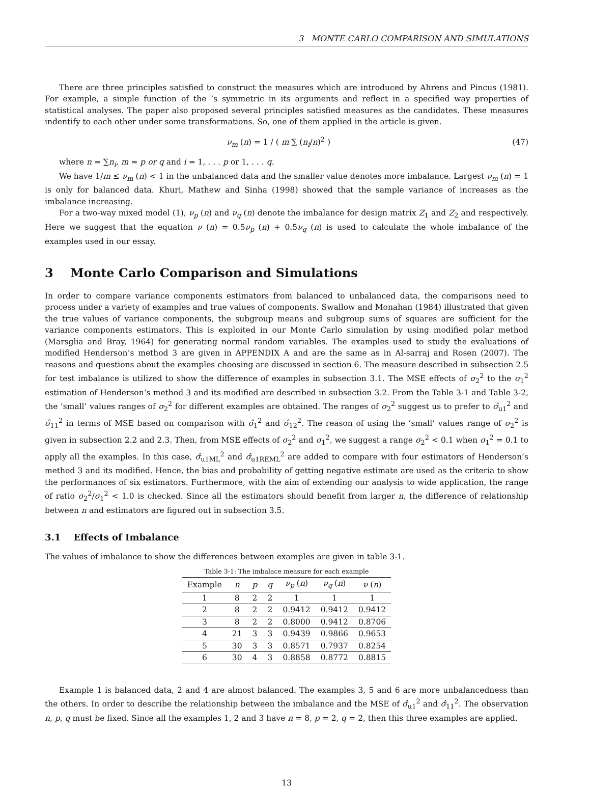3 MONTE CARLO COMPARISON AND SIMULATIONS
There are three principles satisfied to construct the measures which are introduced by Ahrens and Pincus (1981). For example, a simple function of the ’s symmetric in its arguments and reflect in a specified way properties of statistical analyses. The paper also proposed several principles satisfied measures as the candidates. These measures indentify to each other under some transformations. So, one of them applied in the article is given.
ν<sub>m</sub> (n) = 1 / ( m ∑ (n<sub>i</sub>/n)<sup>2</sup> ) (47)
where n = ∑n<sub>i</sub>, m = p or q and i = 1, . . . p or 1, . . . q.
We have 1/m ≤ ν<sub>m</sub> (n) < 1 in the unbalanced data and the smaller value denotes more imbalance. Largest ν<sub>m</sub> (n) = 1 is only for balanced data. Khuri, Mathew and Sinha (1998) showed that the sample variance of increases as the imbalance increasing.
For a two-way mixed model (1), ν<sub>p</sub> (n) and ν<sub>q</sub> (n) denote the imbalance for design matrix Z<sub>1</sub> and Z<sub>2</sub> and respectively. Here we suggest that the equation ν (n) = 0.5ν<sub>p</sub> (n) + 0.5ν<sub>q</sub> (n) is used to calculate the whole imbalance of the examples used in our essay.
3 Monte Carlo Comparison and Simulations
In order to compare variance components estimators from balanced to unbalanced data, the comparisons need to process under a variety of examples and true values of components. Swallow and Monahan (1984) illustrated that given the true values of variance components, the subgroup means and subgroup sums of squares are sufficient for the variance components estimators. This is exploited in our Monte Carlo simulation by using modified polar method (Marsglia and Bray, 1964) for generating normal random variables. The examples used to study the evaluations of modified Henderson’s method 3 are given in APPENDIX A and are the same as in Al-sarraj and Rosen (2007). The reasons and questions about the examples choosing are discussed in section 6. The measure described in subsection 2.5 for test imbalance is utilized to show the difference of examples in subsection 3.1. The MSE effects of σ<sub>2</sub><sup>2</sup> to the σ<sub>1</sub><sup>2</sup> estimation of Henderson’s method 3 and its modified are described in subsection 3.2. From the Table 3-1 and Table 3-2, the ’small’ values ranges of σ<sub>2</sub><sup>2</sup> for different examples are obtained. The ranges of σ<sub>2</sub><sup>2</sup> suggest us to prefer to σ̂<sub>u1</sub><sup>2</sup> and σ̂<sub>11</sub><sup>2</sup> in terms of MSE based on comparison with σ̂<sub>1</sub><sup>2</sup> and σ̂<sub>12</sub><sup>2</sup>. The reason of using the ’small’ values range of σ<sub>2</sub><sup>2</sup> is given in subsection 2.2 and 2.3. Then, from MSE effects of σ<sub>2</sub><sup>2</sup> and σ<sub>1</sub><sup>2</sup>, we suggest a range σ<sub>2</sub><sup>2</sup> < 0.1 when σ<sub>1</sub><sup>2</sup> = 0.1 to apply all the examples. In this case, σ̂<sub>u1ML</sub><sup>2</sup> and σ̂<sub>u1REML</sub><sup>2</sup> are added to compare with four estimators of Henderson’s method 3 and its modified. Hence, the bias and probability of getting negative estimate are used as the criteria to show the performances of six estimators. Furthermore, with the aim of extending our analysis to wide application, the range of ratio σ<sub>2</sub><sup>2</sup>/σ<sub>1</sub><sup>2</sup> < 1.0 is checked. Since all the estimators should benefit from larger n, the difference of relationship between n and estimators are figured out in subsection 3.5.
3.1 Effects of Imbalance
The values of imbalance to show the differences between examples are given in table 3-1.
Table 3-1: The imbalace measure for each example
| Example | n | p | q | ν<sub>p</sub> ( n ) | ν<sub>q</sub> ( n ) | ν ( n ) |
| --- | --- | --- | --- | --- | --- | --- |
| 1 | 8 | 2 | 2 | 1 | 1 | 1 |
| 2 | 8 | 2 | 2 | 0.9412 | 0.9412 | 0.9412 |
| 3 | 8 | 2 | 2 | 0.8000 | 0.9412 | 0.8706 |
| 4 | 21 | 3 | 3 | 0.9439 | 0.9866 | 0.9653 |
| 5 | 30 | 3 | 3 | 0.8571 | 0.7937 | 0.8254 |
| 6 | 30 | 4 | 3 | 0.8858 | 0.8772 | 0.8815 |
Example 1 is balanced data, 2 and 4 are almost balanced. The examples 3, 5 and 6 are more unbalancedness than the others. In order to describe the relationship between the imbalance and the MSE of σ̂<sub>u1</sub><sup>2</sup> and σ̂<sub>11</sub><sup>2</sup>. The observation n, p, q must be fixed. Since all the examples 1, 2 and 3 have n = 8, p = 2, q = 2, then this three examples are applied.
13